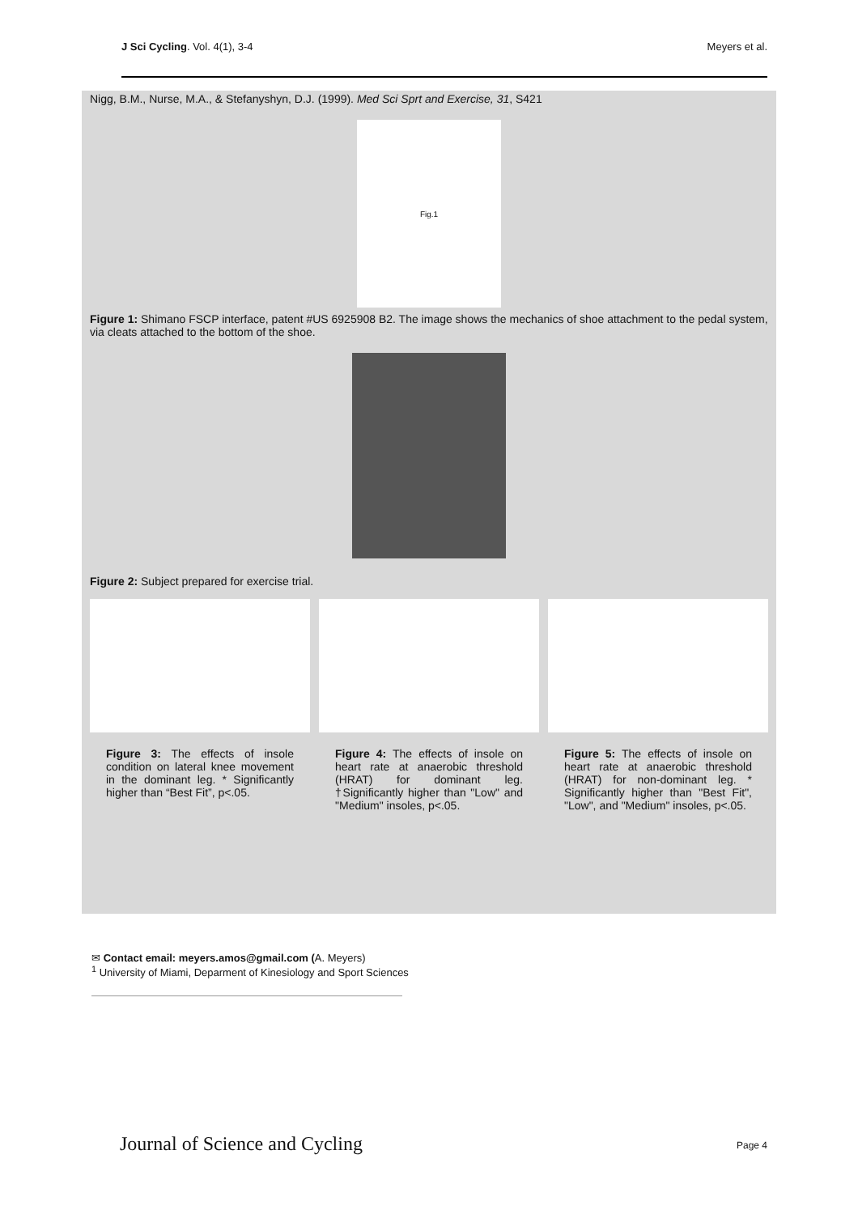J Sci Cycling. Vol. 4(1), 3-4 Meyers et al.
Nigg, B.M., Nurse, M.A., & Stefanyshyn, D.J. (1999). Med Sci Sprt and Exercise, 31, S421
Fig.1
Figure 1: Shimano FSCP interface, patent #US 6925908 B2. The image shows the mechanics of shoe attachment to the pedal system, via cleats attached to the bottom of the shoe.
Figure 2: Subject prepared for exercise trial.
Figure 3: The effects of insole condition on lateral knee movement in the dominant leg. * Significantly higher than “Best Fit”, p<.05.
Figure 4: The effects of insole on heart rate at anaerobic threshold (HRAT) for dominant leg. †Significantly higher than "Low" and "Medium" insoles, p<.05.
Figure 5: The effects of insole on heart rate at anaerobic threshold (HRAT) for non-dominant leg. * Significantly higher than "Best Fit", "Low", and "Medium" insoles, p<.05.
✉ Contact email: meyers.amos@gmail.com (A. Meyers)
<sup>1</sup> University of Miami, Deparment of Kinesiology and Sport Sciences
Journal of Science and Cycling Page 4